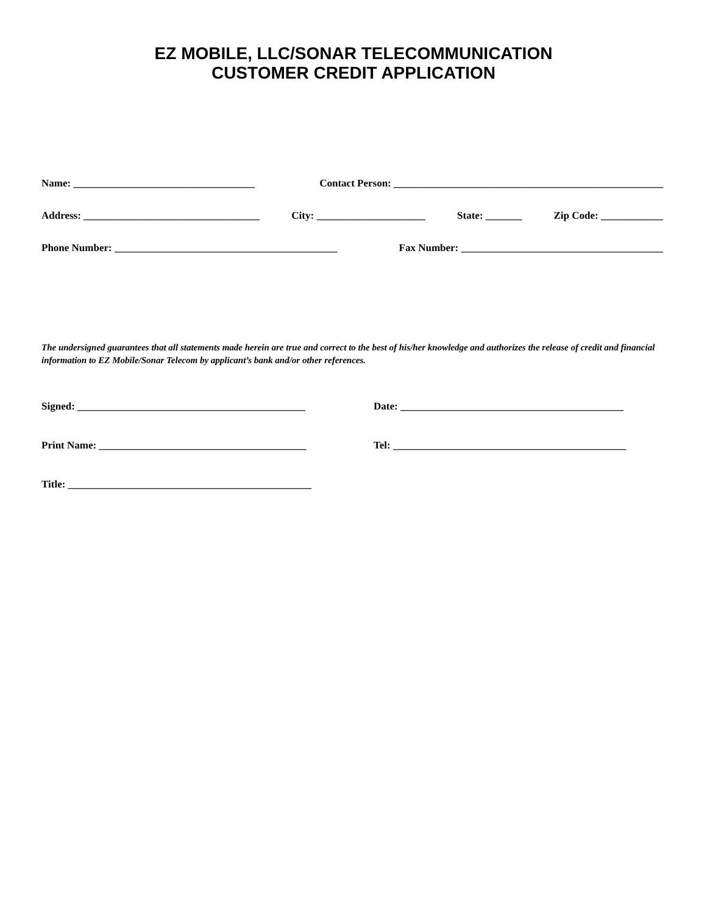EZ MOBILE, LLC/SONAR TELECOMMUNICATION
CUSTOMER CREDIT APPLICATION
Name: ___________________________________ Contact Person: ____________________________________________________
Address: __________________________________ City: _____________________ State: _______ Zip Code: ____________
Phone Number: ___________________________________________ Fax Number: _______________________________________
The undersigned guarantees that all statements made herein are true and correct to the best of his/her knowledge and authorizes the release of credit and financial information to EZ Mobile/Sonar Telecom by applicant’s bank and/or other references.
Signed: ____________________________________________ Date: ___________________________________________
Print Name: ________________________________________ Tel: _____________________________________________
Title: _______________________________________________